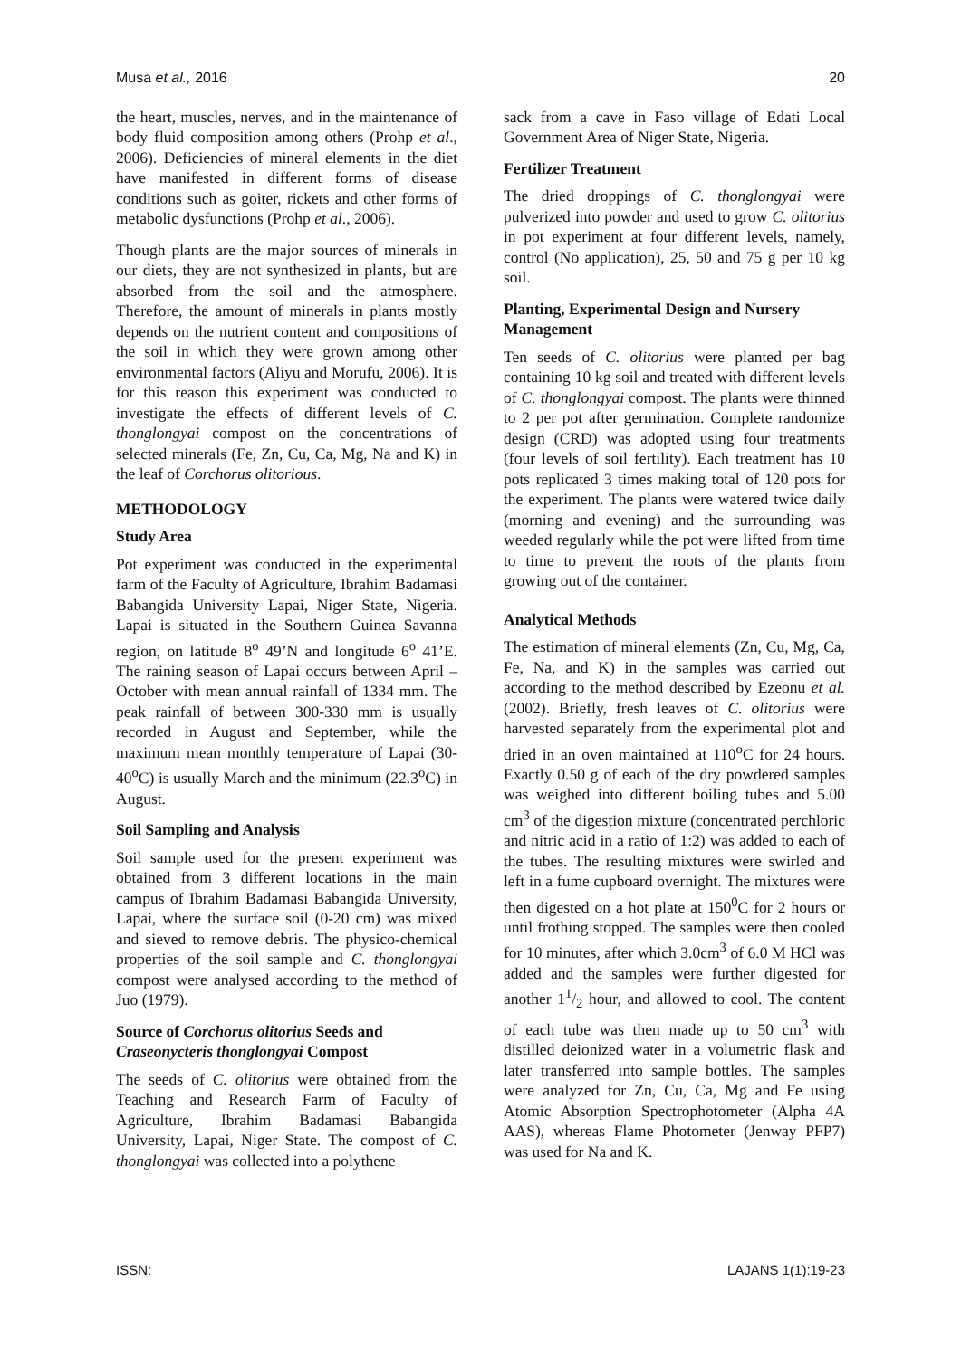Musa et al., 2016 20
the heart, muscles, nerves, and in the maintenance of body fluid composition among others (Prohp et al., 2006). Deficiencies of mineral elements in the diet have manifested in different forms of disease conditions such as goiter, rickets and other forms of metabolic dysfunctions (Prohp et al., 2006).
Though plants are the major sources of minerals in our diets, they are not synthesized in plants, but are absorbed from the soil and the atmosphere. Therefore, the amount of minerals in plants mostly depends on the nutrient content and compositions of the soil in which they were grown among other environmental factors (Aliyu and Morufu, 2006). It is for this reason this experiment was conducted to investigate the effects of different levels of C. thonglongyai compost on the concentrations of selected minerals (Fe, Zn, Cu, Ca, Mg, Na and K) in the leaf of Corchorus olitorious.
METHODOLOGY
Study Area
Pot experiment was conducted in the experimental farm of the Faculty of Agriculture, Ibrahim Badamasi Babangida University Lapai, Niger State, Nigeria. Lapai is situated in the Southern Guinea Savanna region, on latitude 8<sup>o</sup> 49’N and longitude 6<sup>o</sup> 41’E. The raining season of Lapai occurs between April – October with mean annual rainfall of 1334 mm. The peak rainfall of between 300-330 mm is usually recorded in August and September, while the maximum mean monthly temperature of Lapai (30-40<sup>o</sup>C) is usually March and the minimum (22.3<sup>o</sup>C) in August.
Soil Sampling and Analysis
Soil sample used for the present experiment was obtained from 3 different locations in the main campus of Ibrahim Badamasi Babangida University, Lapai, where the surface soil (0-20 cm) was mixed and sieved to remove debris. The physico-chemical properties of the soil sample and C. thonglongyai compost were analysed according to the method of Juo (1979).
Source of Corchorus olitorius Seeds and Craseonycteris thonglongyai Compost
The seeds of C. olitorius were obtained from the Teaching and Research Farm of Faculty of Agriculture, Ibrahim Badamasi Babangida University, Lapai, Niger State. The compost of C. thonglongyai was collected into a polythene
sack from a cave in Faso village of Edati Local Government Area of Niger State, Nigeria.
Fertilizer Treatment
The dried droppings of C. thonglongyai were pulverized into powder and used to grow C. olitorius in pot experiment at four different levels, namely, control (No application), 25, 50 and 75 g per 10 kg soil.
Planting, Experimental Design and Nursery Management
Ten seeds of C. olitorius were planted per bag containing 10 kg soil and treated with different levels of C. thonglongyai compost. The plants were thinned to 2 per pot after germination. Complete randomize design (CRD) was adopted using four treatments (four levels of soil fertility). Each treatment has 10 pots replicated 3 times making total of 120 pots for the experiment. The plants were watered twice daily (morning and evening) and the surrounding was weeded regularly while the pot were lifted from time to time to prevent the roots of the plants from growing out of the container.
Analytical Methods
The estimation of mineral elements (Zn, Cu, Mg, Ca, Fe, Na, and K) in the samples was carried out according to the method described by Ezeonu et al. (2002). Briefly, fresh leaves of C. olitorius were harvested separately from the experimental plot and dried in an oven maintained at 110<sup>o</sup>C for 24 hours. Exactly 0.50 g of each of the dry powdered samples was weighed into different boiling tubes and 5.00 cm<sup>3</sup> of the digestion mixture (concentrated perchloric and nitric acid in a ratio of 1:2) was added to each of the tubes. The resulting mixtures were swirled and left in a fume cupboard overnight. The mixtures were then digested on a hot plate at 150<sup>0</sup>C for 2 hours or until frothing stopped. The samples were then cooled for 10 minutes, after which 3.0cm<sup>3</sup> of 6.0 M HCl was added and the samples were further digested for another 11/2 hour, and allowed to cool. The content of each tube was then made up to 50 cm<sup>3</sup> with distilled deionized water in a volumetric flask and later transferred into sample bottles. The samples were analyzed for Zn, Cu, Ca, Mg and Fe using Atomic Absorption Spectrophotometer (Alpha 4A AAS), whereas Flame Photometer (Jenway PFP7) was used for Na and K.
ISSN: LAJANS 1(1):19-23